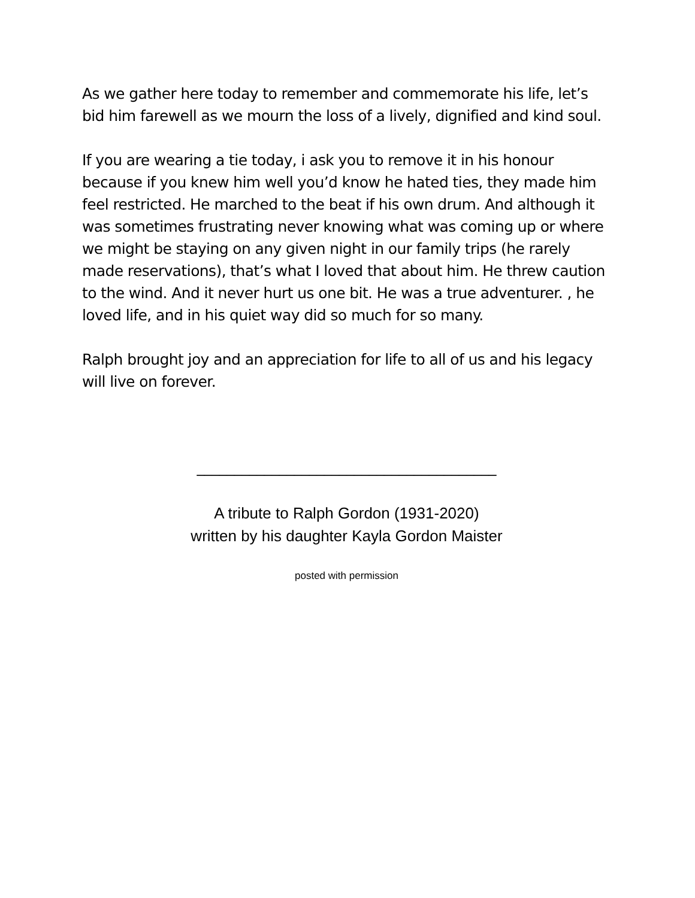As we gather here today to remember and commemorate his life, let’s bid him farewell as we mourn the loss of a lively, dignified and kind soul.
If you are wearing a tie today, i ask you to remove it in his honour because if you knew him well you’d know he hated ties, they made him feel restricted. He marched to the beat if his own drum. And although it was sometimes frustrating never knowing what was coming up or where we might be staying on any given night in our family trips (he rarely made reservations), that’s what I loved that about him. He threw caution to the wind. And it never hurt us one bit. He was a true adventurer. , he loved life, and in his quiet way did so much for so many.
Ralph brought joy and an appreciation for life to all of us and his legacy will live on forever.
________________________________________
A tribute to Ralph Gordon (1931-2020)
written by his daughter Kayla Gordon Maister
posted with permission